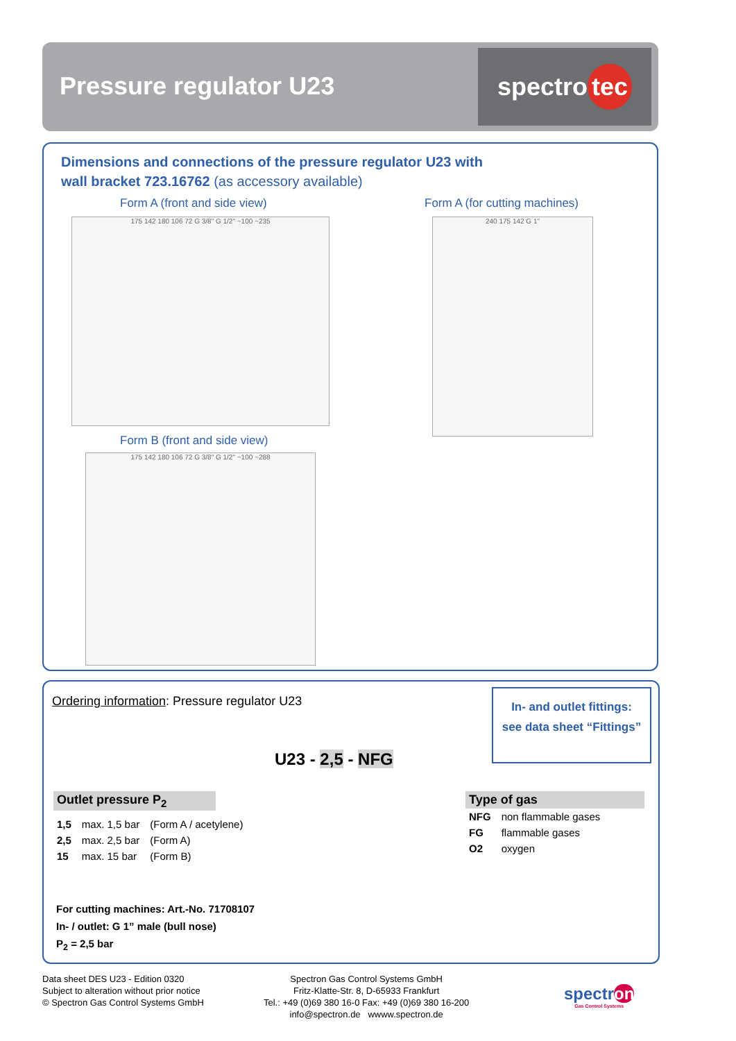Pressure regulator U23
spectro tec
Dimensions and connections of the pressure regulator U23 with
wall bracket 723.16762 (as accessory available)
Form A (front and side view) Form A (for cutting machines)
175 142 180 106 72 G 3/8" G 1/2" ~100 ~235 240 175 142 G 1"
Form B (front and side view)
175 142 180 106 72 G 3/8" G 1/2" ~100 ~288
Ordering information: Pressure regulator U23
In- and outlet fittings:
see data sheet “Fittings”
U23 - 2,5 - NFG
Outlet pressure P<sub>2</sub>
| 1,5 | max. 1,5 bar | (Form A / acetylene) |
| 2,5 | max. 2,5 bar | (Form A) |
| 15 | max. 15 bar | (Form B) |
Type of gas
| NFG | non flammable gases |
| FG | flammable gases |
| O2 | oxygen |
For cutting machines: Art.-No. 71708107
In- / outlet: G 1” male (bull nose)
P<sub>2</sub> = 2,5 bar
Data sheet DES U23 - Edition 0320
Subject to alteration without prior notice
© Spectron Gas Control Systems GmbH
Spectron Gas Control Systems GmbH
Fritz-Klatte-Str. 8, D-65933 Frankfurt
Tel.: +49 (0)69 380 16-0 Fax: +49 (0)69 380 16-200
info@spectron.de wwww.spectron.de
spectron
Gas Control Systems